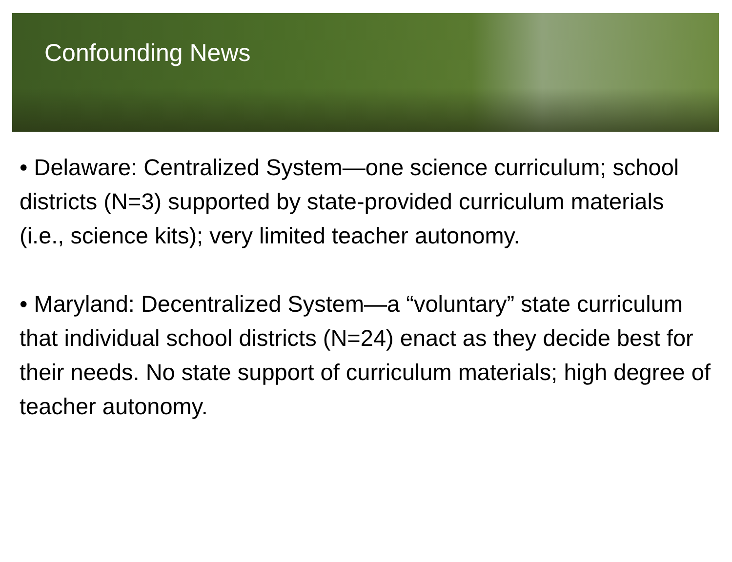Confounding News
• Delaware: Centralized System—one science curriculum; school districts (N=3) supported by state-provided curriculum materials (i.e., science kits); very limited teacher autonomy.
• Maryland: Decentralized System—a “voluntary” state curriculum that individual school districts (N=24) enact as they decide best for their needs. No state support of curriculum materials; high degree of teacher autonomy.